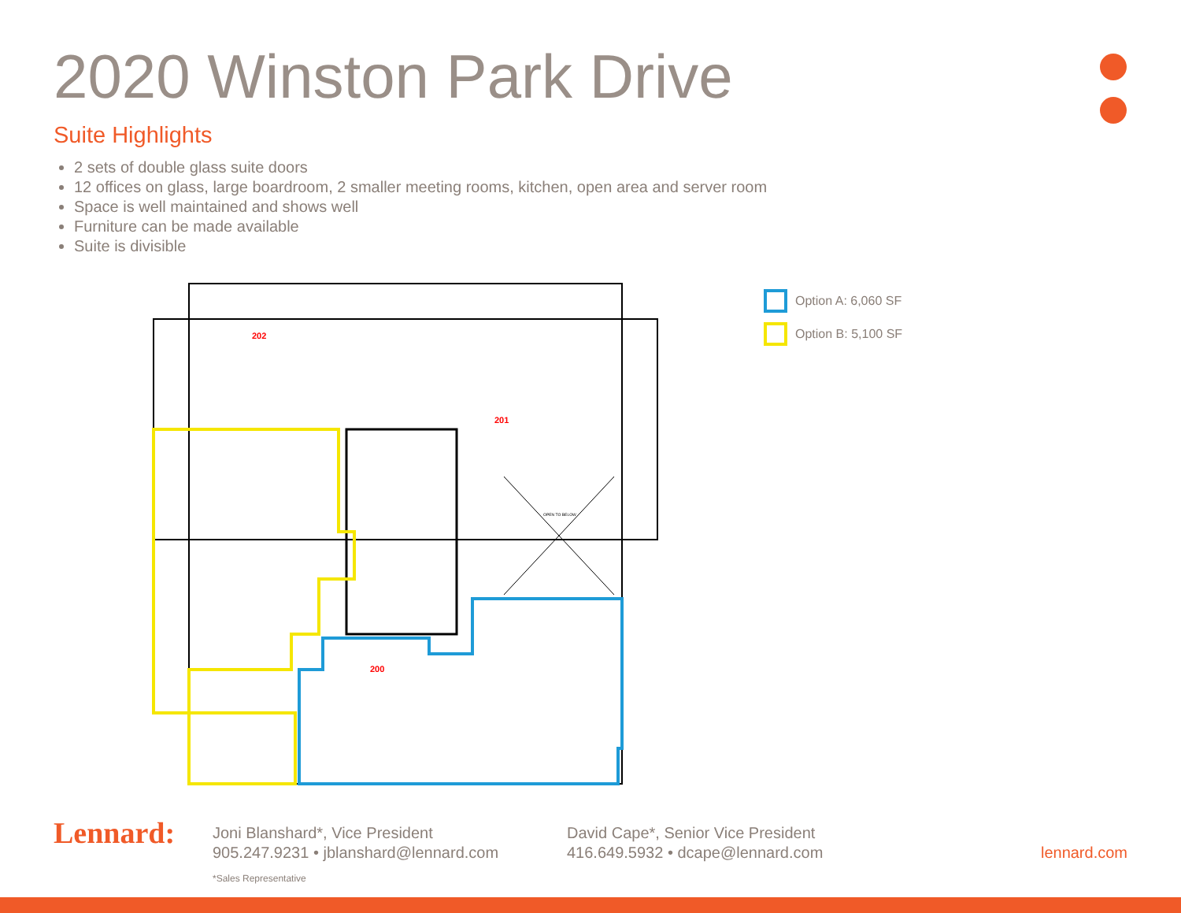2020 Winston Park Drive
Suite Highlights
2 sets of double glass suite doors
12 offices on glass, large boardroom, 2 smaller meeting rooms, kitchen, open area and server room
Space is well maintained and shows well
Furniture can be made available
Suite is divisible
202
201
200
OPEN TO BELOW
Option A: 6,060 SF
Option B: 5,100 SF
Lennard:
Joni Blanshard*, Vice President
905.247.9231 • jblanshard@lennard.com
*Sales Representative
David Cape*, Senior Vice President
416.649.5932 • dcape@lennard.com
lennard.com